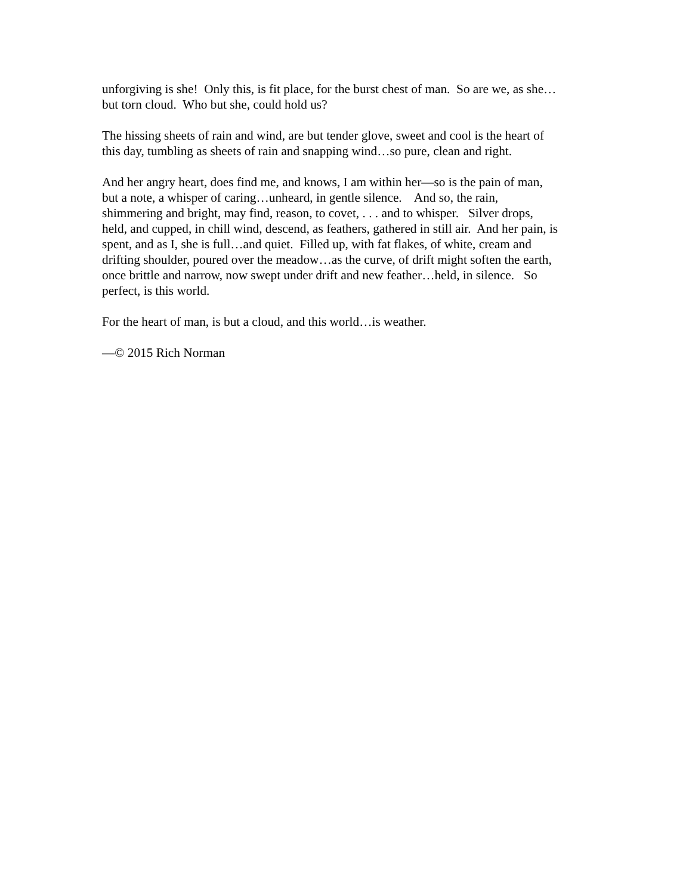unforgiving is she! Only this, is fit place, for the burst chest of man. So are we, as she…
but torn cloud. Who but she, could hold us?
The hissing sheets of rain and wind, are but tender glove, sweet and cool is the heart of
this day, tumbling as sheets of rain and snapping wind…so pure, clean and right.
And her angry heart, does find me, and knows, I am within her—so is the pain of man,
but a note, a whisper of caring…unheard, in gentle silence. And so, the rain,
shimmering and bright, may find, reason, to covet, . . . and to whisper. Silver drops,
held, and cupped, in chill wind, descend, as feathers, gathered in still air. And her pain, is
spent, and as I, she is full…and quiet. Filled up, with fat flakes, of white, cream and
drifting shoulder, poured over the meadow…as the curve, of drift might soften the earth,
once brittle and narrow, now swept under drift and new feather…held, in silence. So
perfect, is this world.
For the heart of man, is but a cloud, and this world…is weather.
—© 2015 Rich Norman